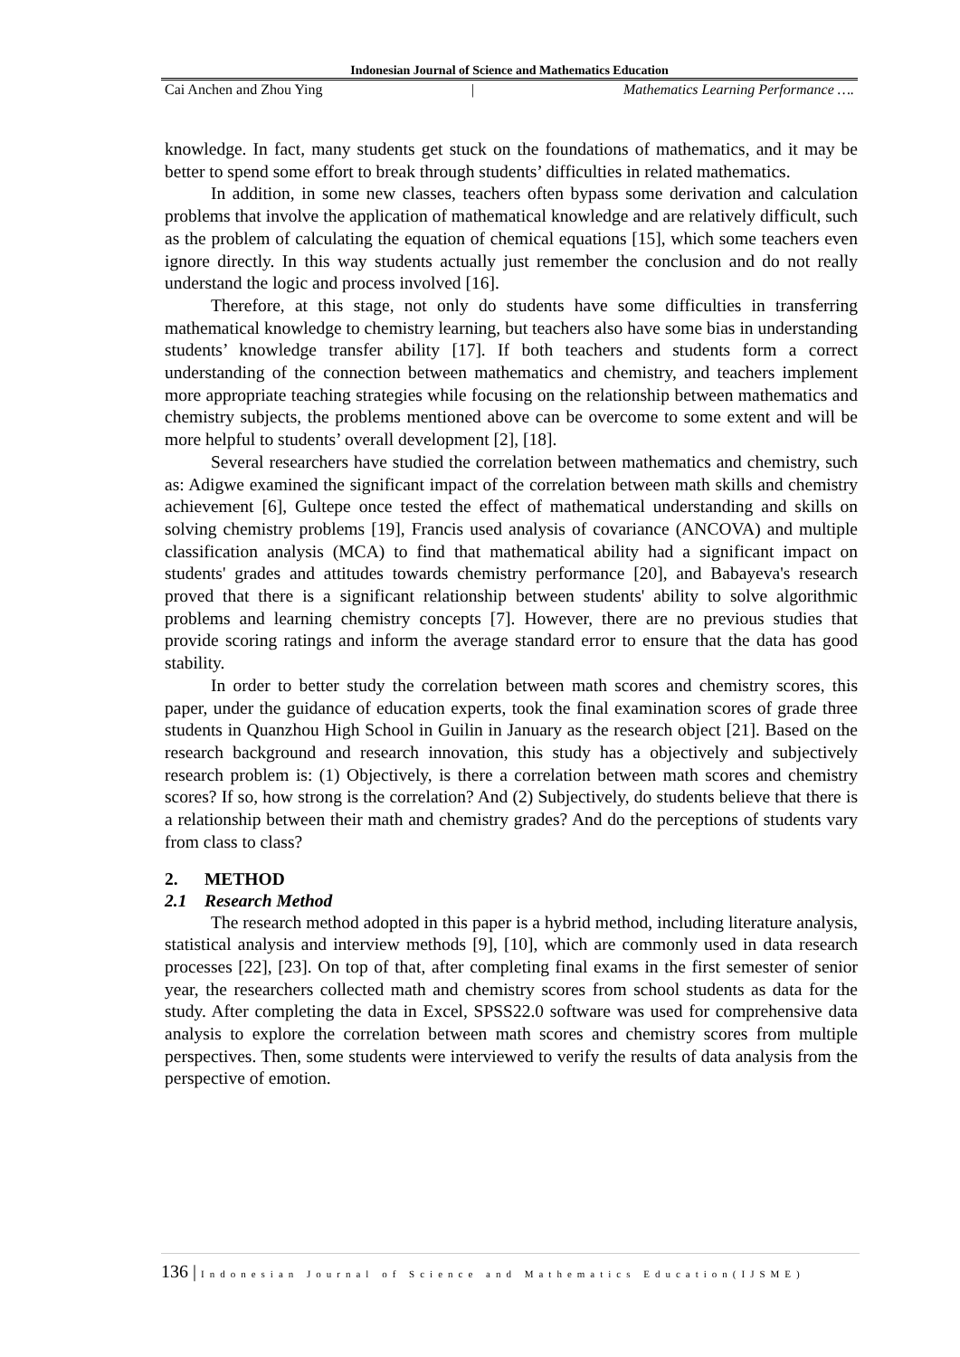Indonesian Journal of Science and Mathematics Education
Cai Anchen and Zhou Ying | Mathematics Learning Performance ….
knowledge. In fact, many students get stuck on the foundations of mathematics, and it may be better to spend some effort to break through students’ difficulties in related mathematics.
In addition, in some new classes, teachers often bypass some derivation and calculation problems that involve the application of mathematical knowledge and are relatively difficult, such as the problem of calculating the equation of chemical equations [15], which some teachers even ignore directly. In this way students actually just remember the conclusion and do not really understand the logic and process involved [16].
Therefore, at this stage, not only do students have some difficulties in transferring mathematical knowledge to chemistry learning, but teachers also have some bias in understanding students’ knowledge transfer ability [17]. If both teachers and students form a correct understanding of the connection between mathematics and chemistry, and teachers implement more appropriate teaching strategies while focusing on the relationship between mathematics and chemistry subjects, the problems mentioned above can be overcome to some extent and will be more helpful to students’ overall development [2], [18].
Several researchers have studied the correlation between mathematics and chemistry, such as: Adigwe examined the significant impact of the correlation between math skills and chemistry achievement [6], Gultepe once tested the effect of mathematical understanding and skills on solving chemistry problems [19], Francis used analysis of covariance (ANCOVA) and multiple classification analysis (MCA) to find that mathematical ability had a significant impact on students' grades and attitudes towards chemistry performance [20], and Babayeva's research proved that there is a significant relationship between students' ability to solve algorithmic problems and learning chemistry concepts [7]. However, there are no previous studies that provide scoring ratings and inform the average standard error to ensure that the data has good stability.
In order to better study the correlation between math scores and chemistry scores, this paper, under the guidance of education experts, took the final examination scores of grade three students in Quanzhou High School in Guilin in January as the research object [21]. Based on the research background and research innovation, this study has a objectively and subjectively research problem is: (1) Objectively, is there a correlation between math scores and chemistry scores? If so, how strong is the correlation? And (2) Subjectively, do students believe that there is a relationship between their math and chemistry grades? And do the perceptions of students vary from class to class?
2. METHOD
2.1 Research Method
The research method adopted in this paper is a hybrid method, including literature analysis, statistical analysis and interview methods [9], [10], which are commonly used in data research processes [22], [23]. On top of that, after completing final exams in the first semester of senior year, the researchers collected math and chemistry scores from school students as data for the study. After completing the data in Excel, SPSS22.0 software was used for comprehensive data analysis to explore the correlation between math scores and chemistry scores from multiple perspectives. Then, some students were interviewed to verify the results of data analysis from the perspective of emotion.
136 | Indonesian Journal of Science and Mathematics Education(IJSME)